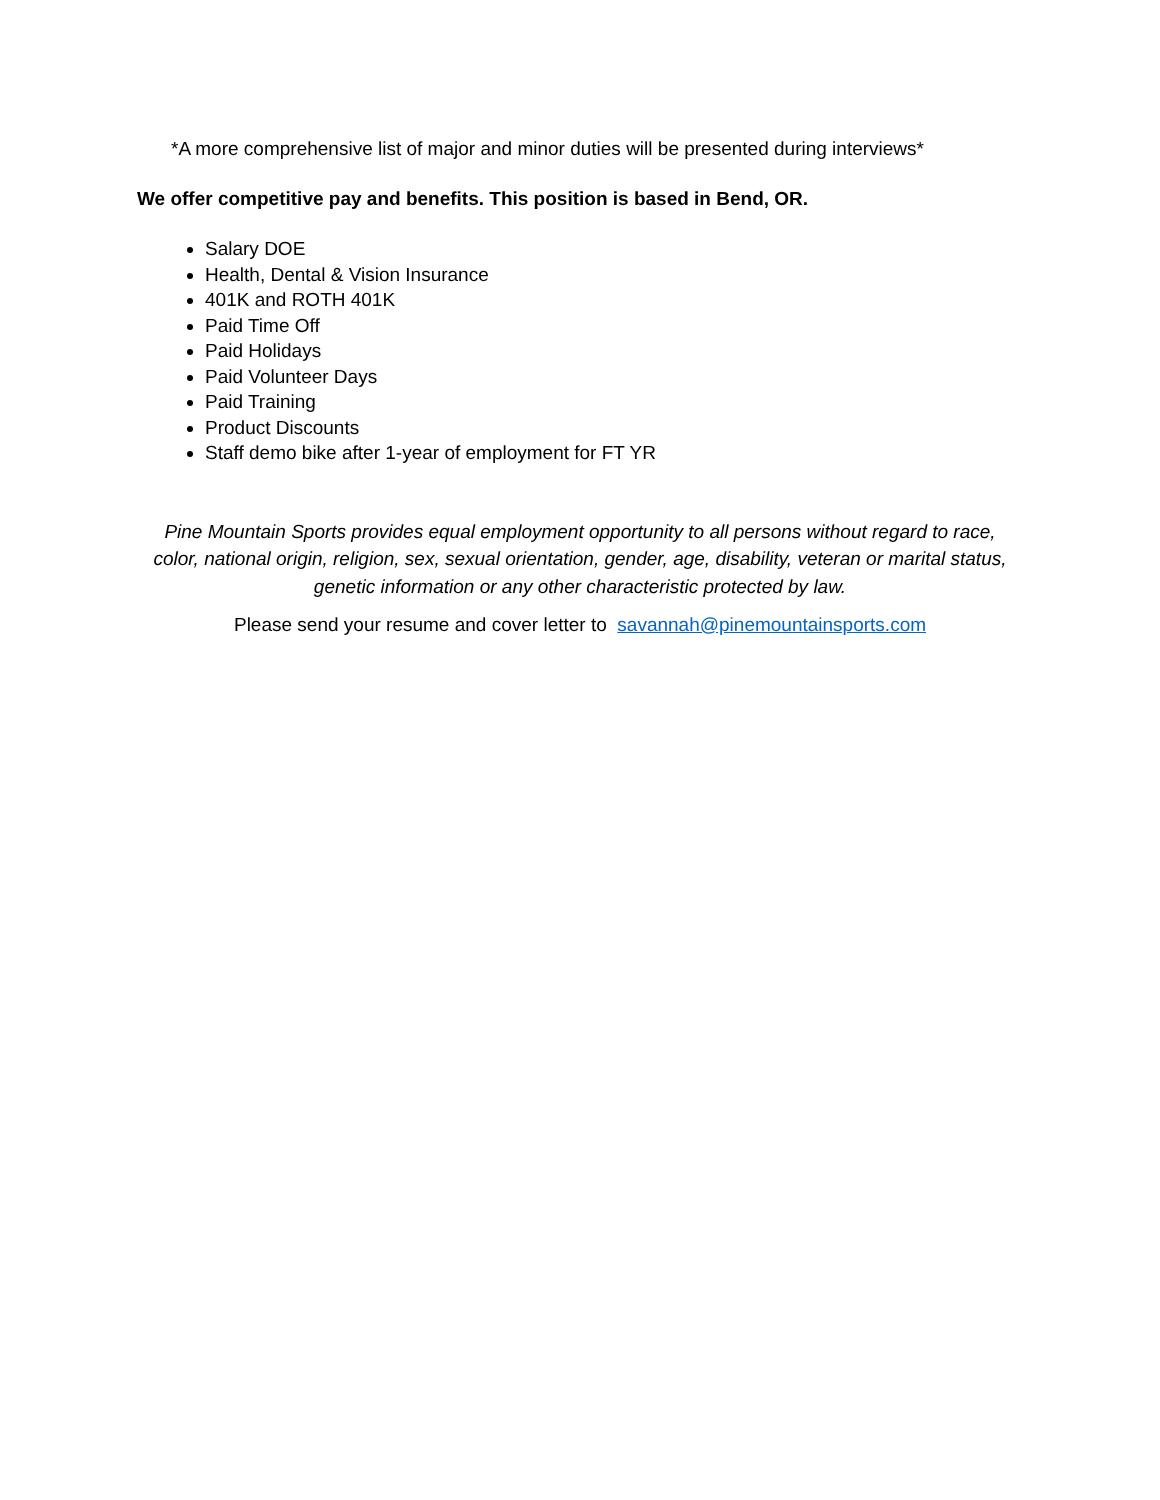*A more comprehensive list of major and minor duties will be presented during interviews*
We offer competitive pay and benefits. This position is based in Bend, OR.
Salary DOE
Health, Dental & Vision Insurance
401K and ROTH 401K
Paid Time Off
Paid Holidays
Paid Volunteer Days
Paid Training
Product Discounts
Staff demo bike after 1-year of employment for FT YR
Pine Mountain Sports provides equal employment opportunity to all persons without regard to race, color, national origin, religion, sex, sexual orientation, gender, age, disability, veteran or marital status, genetic information or any other characteristic protected by law.
Please send your resume and cover letter to savannah@pinemountainsports.com